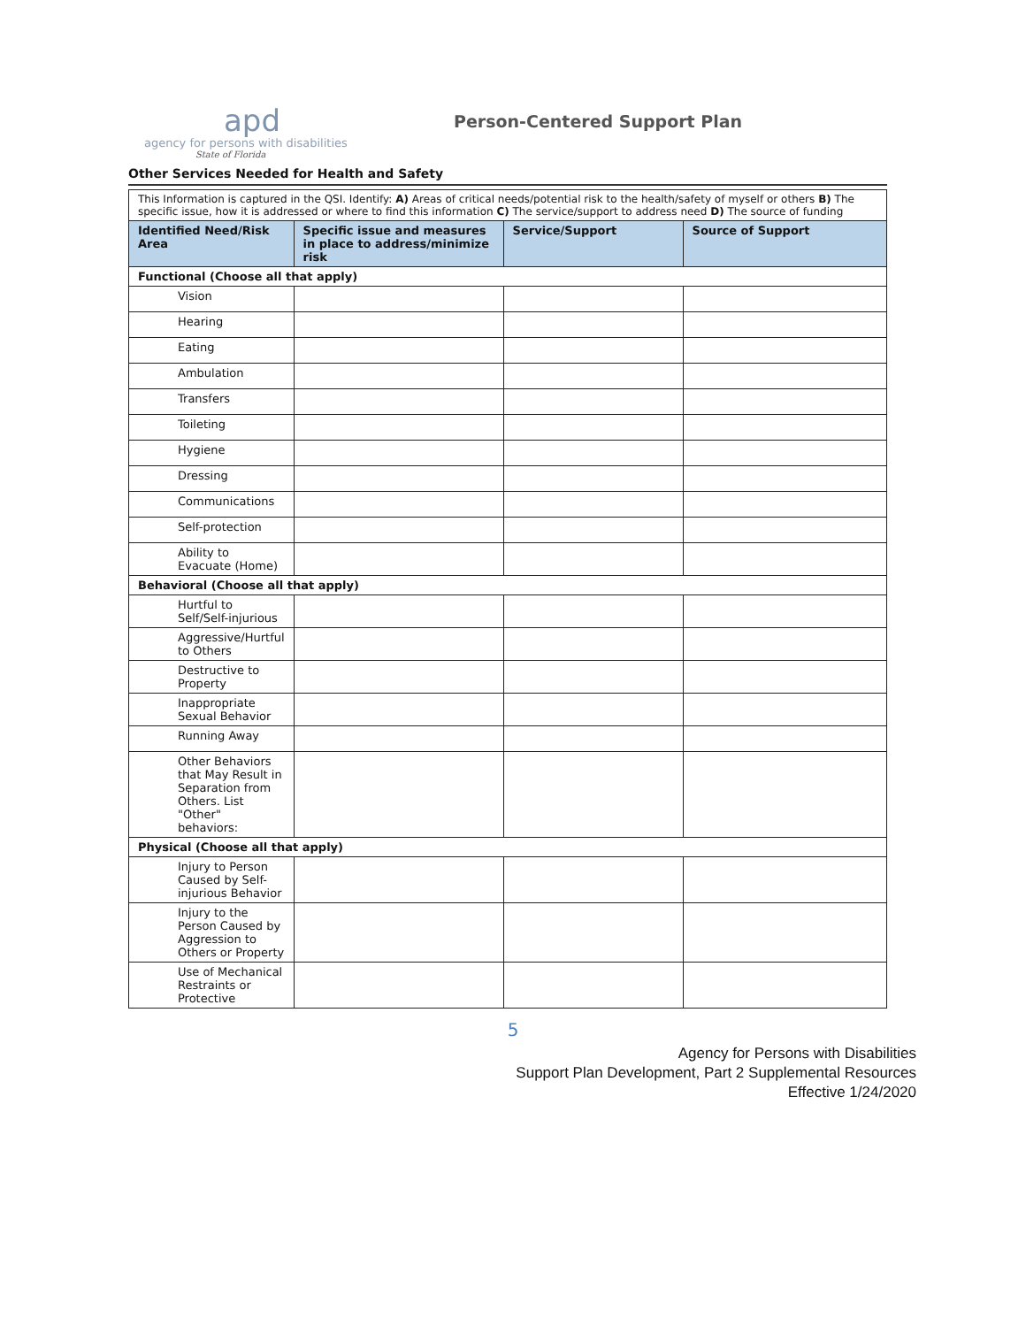apd
agency for persons with disabilities
State of Florida
Person-Centered Support Plan
Other Services Needed for Health and Safety
| This Information is captured in the QSI. Identify: A) Areas of critical needs/potential risk to the health/safety of myself or others B) The specific issue, how it is addressed or where to find this information C) The service/support to address need D) The source of funding | | | |
| Identified Need/Risk Area | Specific issue and measures in place to address/minimize risk | Service/Support | Source of Support |
| Functional (Choose all that apply) | | | |
| Vision | | | |
| Hearing | | | |
| Eating | | | |
| Ambulation | | | |
| Transfers | | | |
| Toileting | | | |
| Hygiene | | | |
| Dressing | | | |
| Communications | | | |
| Self-protection | | | |
| Ability to Evacuate (Home) | | | |
| Behavioral (Choose all that apply) | | | |
| Hurtful to Self/Self-injurious | | | |
| Aggressive/Hurtful to Others | | | |
| Destructive to Property | | | |
| Inappropriate Sexual Behavior | | | |
| Running Away | | | |
| Other Behaviors that May Result in Separation from Others. List "Other" behaviors: | | | |
| Physical (Choose all that apply) | | | |
| Injury to Person Caused by Self-injurious Behavior | | | |
| Injury to the Person Caused by Aggression to Others or Property | | | |
| Use of Mechanical Restraints or Protective | | | |
5
Agency for Persons with Disabilities
Support Plan Development, Part 2 Supplemental Resources
Effective 1/24/2020